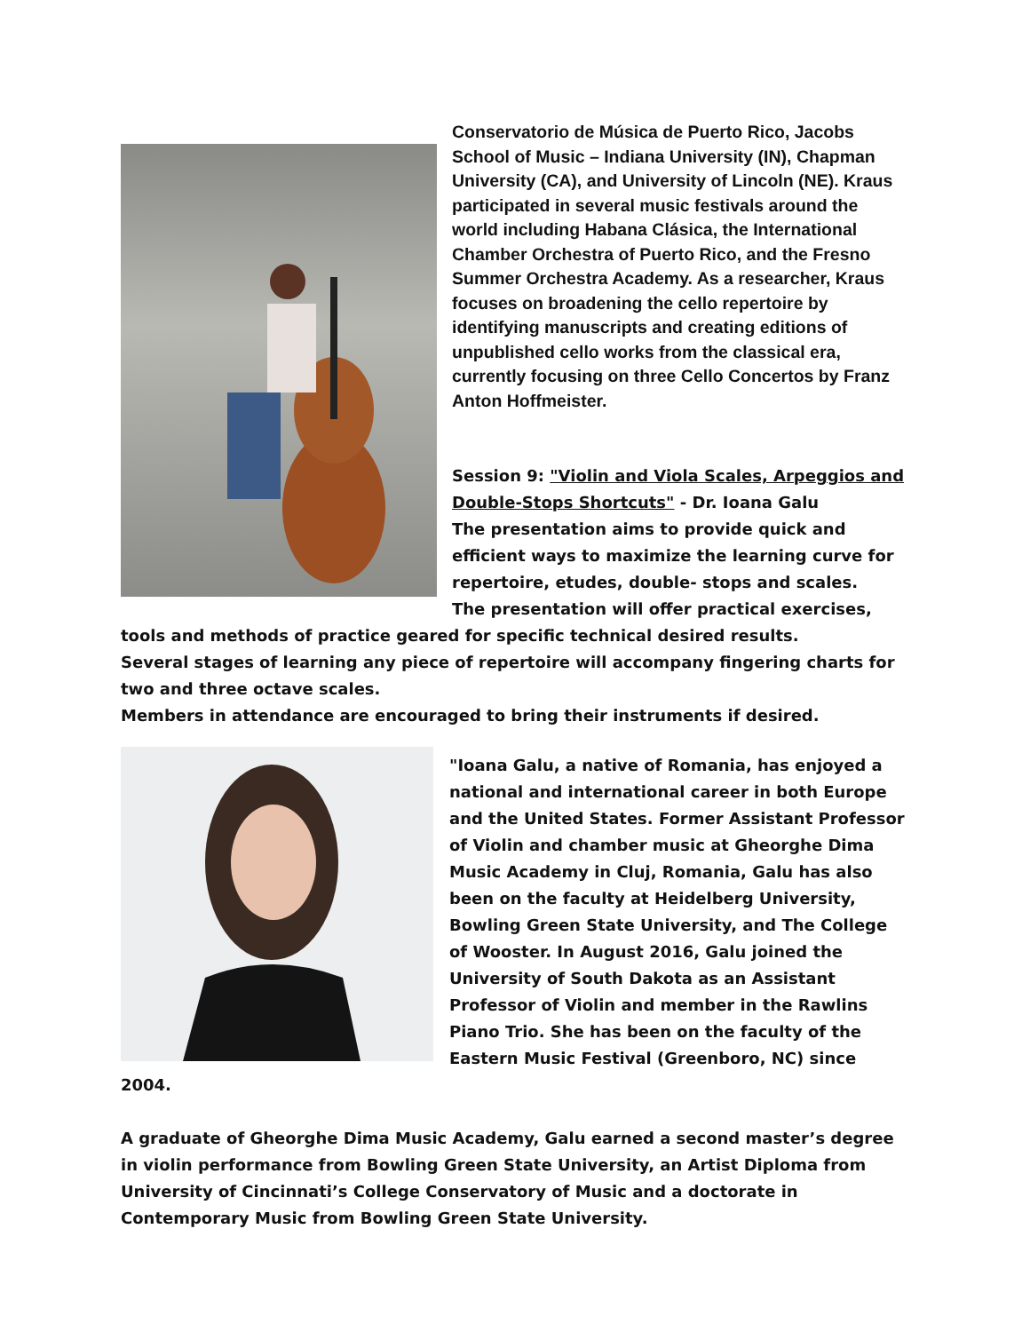Conservatorio de Música de Puerto Rico, Jacobs School of Music – Indiana University (IN), Chapman University (CA), and University of Lincoln (NE). Kraus participated in several music festivals around the world including Habana Clásica, the International Chamber Orchestra of Puerto Rico, and the Fresno Summer Orchestra Academy. As a researcher, Kraus focuses on broadening the cello repertoire by identifying manuscripts and creating editions of unpublished cello works from the classical era, currently focusing on three Cello Concertos by Franz Anton Hoffmeister.
Session 9: "Violin and Viola Scales, Arpeggios and Double-Stops Shortcuts" - Dr. Ioana Galu
The presentation aims to provide quick and efficient ways to maximize the learning curve for repertoire, etudes, double- stops and scales.
The presentation will offer practical exercises, tools and methods of practice geared for specific technical desired results.
Several stages of learning any piece of repertoire will accompany fingering charts for two and three octave scales.
Members in attendance are encouraged to bring their instruments if desired.
"Ioana Galu, a native of Romania, has enjoyed a national and international career in both Europe and the United States. Former Assistant Professor of Violin and chamber music at Gheorghe Dima Music Academy in Cluj, Romania, Galu has also been on the faculty at Heidelberg University, Bowling Green State University, and The College of Wooster. In August 2016, Galu joined the University of South Dakota as an Assistant Professor of Violin and member in the Rawlins Piano Trio. She has been on the faculty of the Eastern Music Festival (Greenboro, NC) since 2004.
A graduate of Gheorghe Dima Music Academy, Galu earned a second master’s degree in violin performance from Bowling Green State University, an Artist Diploma from University of Cincinnati’s College Conservatory of Music and a doctorate in Contemporary Music from Bowling Green State University.